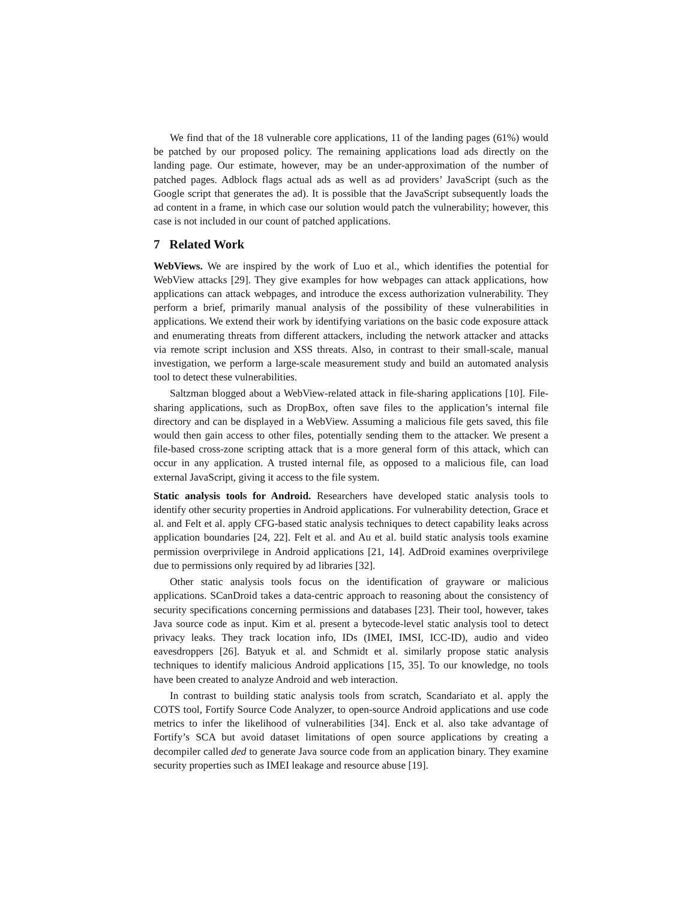We find that of the 18 vulnerable core applications, 11 of the landing pages (61%) would be patched by our proposed policy. The remaining applications load ads directly on the landing page. Our estimate, however, may be an under-approximation of the number of patched pages. Adblock flags actual ads as well as ad providers’ JavaScript (such as the Google script that generates the ad). It is possible that the JavaScript subsequently loads the ad content in a frame, in which case our solution would patch the vulnerability; however, this case is not included in our count of patched applications.
7 Related Work
WebViews. We are inspired by the work of Luo et al., which identifies the potential for WebView attacks [29]. They give examples for how webpages can attack applications, how applications can attack webpages, and introduce the excess authorization vulnerability. They perform a brief, primarily manual analysis of the possibility of these vulnerabilities in applications. We extend their work by identifying variations on the basic code exposure attack and enumerating threats from different attackers, including the network attacker and attacks via remote script inclusion and XSS threats. Also, in contrast to their small-scale, manual investigation, we perform a large-scale measurement study and build an automated analysis tool to detect these vulnerabilities.
Saltzman blogged about a WebView-related attack in file-sharing applications [10]. File-sharing applications, such as DropBox, often save files to the application’s internal file directory and can be displayed in a WebView. Assuming a malicious file gets saved, this file would then gain access to other files, potentially sending them to the attacker. We present a file-based cross-zone scripting attack that is a more general form of this attack, which can occur in any application. A trusted internal file, as opposed to a malicious file, can load external JavaScript, giving it access to the file system.
Static analysis tools for Android. Researchers have developed static analysis tools to identify other security properties in Android applications. For vulnerability detection, Grace et al. and Felt et al. apply CFG-based static analysis techniques to detect capability leaks across application boundaries [24, 22]. Felt et al. and Au et al. build static analysis tools examine permission overprivilege in Android applications [21, 14]. AdDroid examines overprivilege due to permissions only required by ad libraries [32].
Other static analysis tools focus on the identification of grayware or malicious applications. SCanDroid takes a data-centric approach to reasoning about the consistency of security specifications concerning permissions and databases [23]. Their tool, however, takes Java source code as input. Kim et al. present a bytecode-level static analysis tool to detect privacy leaks. They track location info, IDs (IMEI, IMSI, ICC-ID), audio and video eavesdroppers [26]. Batyuk et al. and Schmidt et al. similarly propose static analysis techniques to identify malicious Android applications [15, 35]. To our knowledge, no tools have been created to analyze Android and web interaction.
In contrast to building static analysis tools from scratch, Scandariato et al. apply the COTS tool, Fortify Source Code Analyzer, to open-source Android applications and use code metrics to infer the likelihood of vulnerabilities [34]. Enck et al. also take advantage of Fortify’s SCA but avoid dataset limitations of open source applications by creating a decompiler called ded to generate Java source code from an application binary. They examine security properties such as IMEI leakage and resource abuse [19].